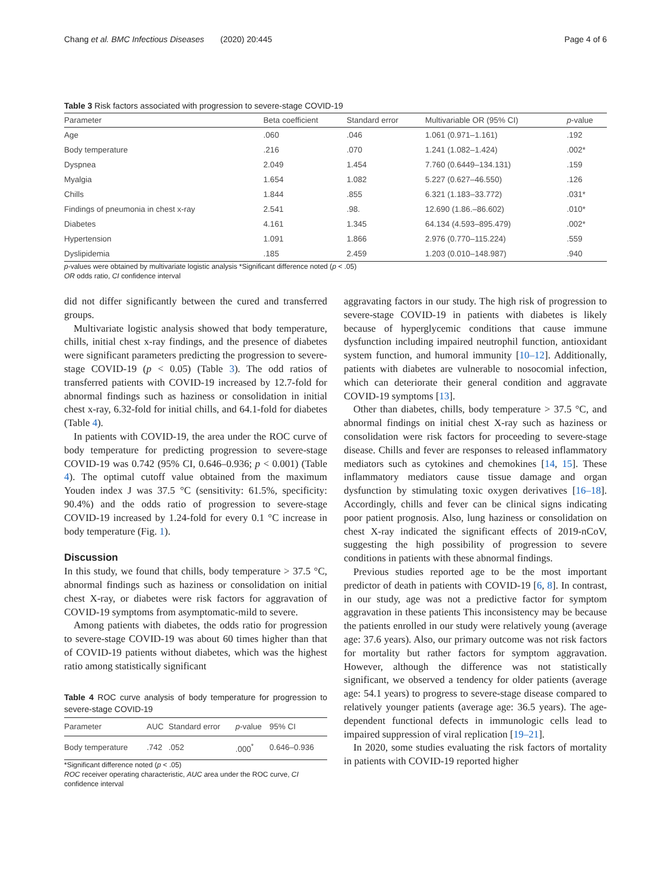Chang et al. BMC Infectious Diseases (2020) 20:445 Page 4 of 6
Table 3 Risk factors associated with progression to severe-stage COVID-19
| Parameter | Beta coefficient | Standard error | Multivariable OR (95% CI) | p -value |
| --- | --- | --- | --- | --- |
| Age | .060 | .046 | 1.061 (0.971–1.161) | .192 |
| Body temperature | .216 | .070 | 1.241 (1.082–1.424) | .002* |
| Dyspnea | 2.049 | 1.454 | 7.760 (0.6449–134.131) | .159 |
| Myalgia | 1.654 | 1.082 | 5.227 (0.627–46.550) | .126 |
| Chills | 1.844 | .855 | 6.321 (1.183–33.772) | .031* |
| Findings of pneumonia in chest x-ray | 2.541 | .98. | 12.690 (1.86.–86.602) | .010* |
| Diabetes | 4.161 | 1.345 | 64.134 (4.593–895.479) | .002* |
| Hypertension | 1.091 | 1.866 | 2.976 (0.770–115.224) | .559 |
| Dyslipidemia | .185 | 2.459 | 1.203 (0.010–148.987) | .940 |
p-values were obtained by multivariate logistic analysis *Significant difference noted (p < .05)
OR odds ratio, CI confidence interval
did not differ significantly between the cured and transferred groups.
Multivariate logistic analysis showed that body temperature, chills, initial chest x-ray findings, and the presence of diabetes were significant parameters predicting the progression to severe-stage COVID-19 (p < 0.05) (Table 3). The odd ratios of transferred patients with COVID-19 increased by 12.7-fold for abnormal findings such as haziness or consolidation in initial chest x-ray, 6.32-fold for initial chills, and 64.1-fold for diabetes (Table 4).
In patients with COVID-19, the area under the ROC curve of body temperature for predicting progression to severe-stage COVID-19 was 0.742 (95% CI, 0.646–0.936; p < 0.001) (Table 4). The optimal cutoff value obtained from the maximum Youden index J was 37.5 °C (sensitivity: 61.5%, specificity: 90.4%) and the odds ratio of progression to severe-stage COVID-19 increased by 1.24-fold for every 0.1 °C increase in body temperature (Fig. 1).
Discussion
In this study, we found that chills, body temperature > 37.5 °C, abnormal findings such as haziness or consolidation on initial chest X-ray, or diabetes were risk factors for aggravation of COVID-19 symptoms from asymptomatic-mild to severe.
Among patients with diabetes, the odds ratio for progression to severe-stage COVID-19 was about 60 times higher than that of COVID-19 patients without diabetes, which was the highest ratio among statistically significant
Table 4 ROC curve analysis of body temperature for progression to severe-stage COVID-19
| Parameter | AUC | Standard error | p -value | 95% CI |
| --- | --- | --- | --- | --- |
| Body temperature | .742 | .052 | .000<sup>*</sup> | 0.646–0.936 |
*Significant difference noted (p < .05)
ROC receiver operating characteristic, AUC area under the ROC curve, CI confidence interval
aggravating factors in our study. The high risk of progression to severe-stage COVID-19 in patients with diabetes is likely because of hyperglycemic conditions that cause immune dysfunction including impaired neutrophil function, antioxidant system function, and humoral immunity [10–12]. Additionally, patients with diabetes are vulnerable to nosocomial infection, which can deteriorate their general condition and aggravate COVID-19 symptoms [13].
Other than diabetes, chills, body temperature > 37.5 °C, and abnormal findings on initial chest X-ray such as haziness or consolidation were risk factors for proceeding to severe-stage disease. Chills and fever are responses to released inflammatory mediators such as cytokines and chemokines [14, 15]. These inflammatory mediators cause tissue damage and organ dysfunction by stimulating toxic oxygen derivatives [16–18]. Accordingly, chills and fever can be clinical signs indicating poor patient prognosis. Also, lung haziness or consolidation on chest X-ray indicated the significant effects of 2019-nCoV, suggesting the high possibility of progression to severe conditions in patients with these abnormal findings.
Previous studies reported age to be the most important predictor of death in patients with COVID-19 [6, 8]. In contrast, in our study, age was not a predictive factor for symptom aggravation in these patients This inconsistency may be because the patients enrolled in our study were relatively young (average age: 37.6 years). Also, our primary outcome was not risk factors for mortality but rather factors for symptom aggravation. However, although the difference was not statistically significant, we observed a tendency for older patients (average age: 54.1 years) to progress to severe-stage disease compared to relatively younger patients (average age: 36.5 years). The age-dependent functional defects in immunologic cells lead to impaired suppression of viral replication [19–21].
In 2020, some studies evaluating the risk factors of mortality in patients with COVID-19 reported higher